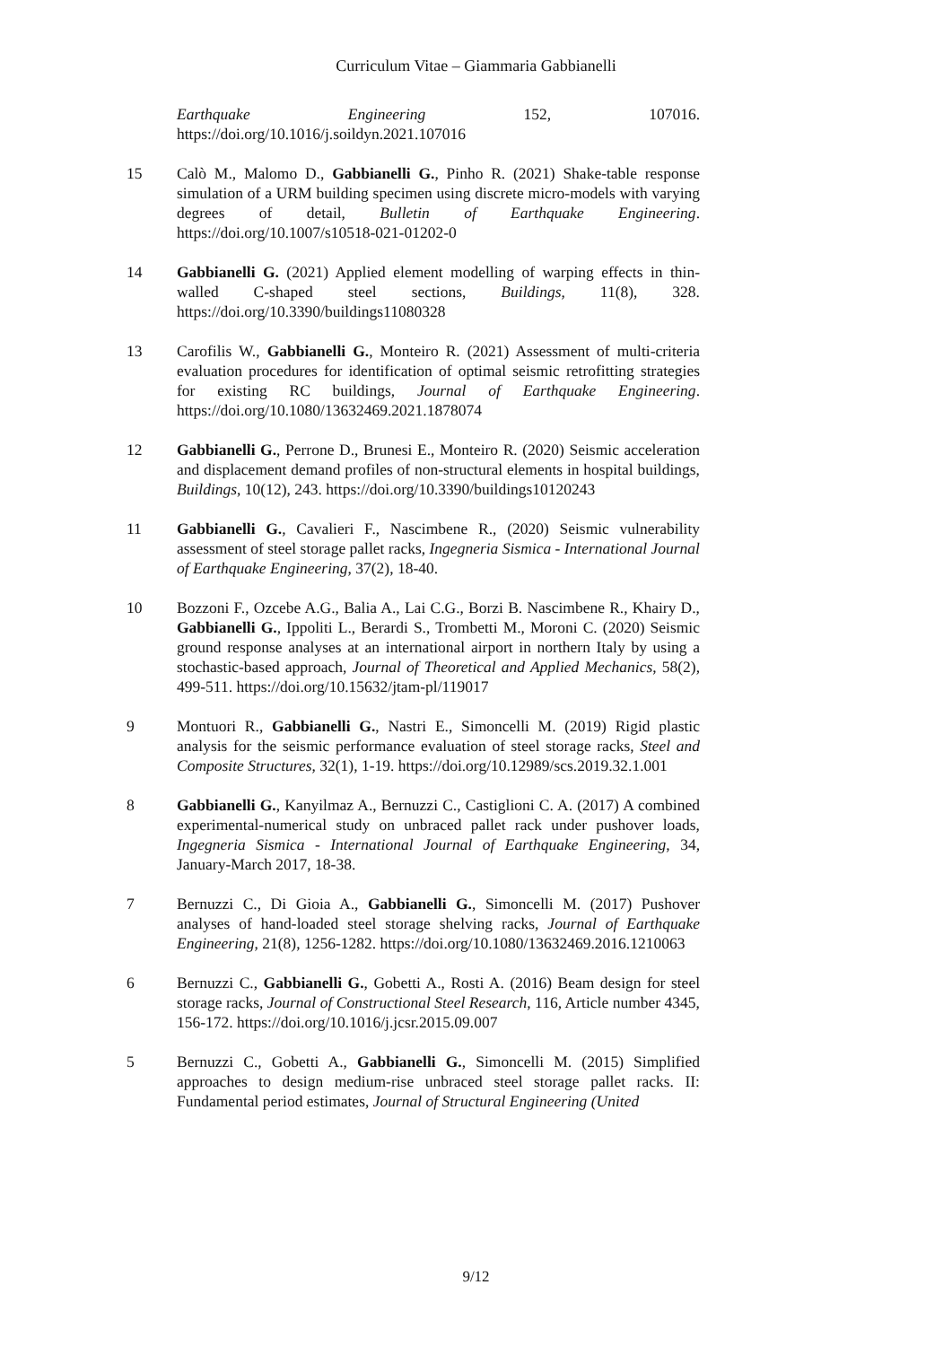Curriculum Vitae – Giammaria Gabbianelli
Earthquake Engineering 152, 107016. https://doi.org/10.1016/j.soildyn.2021.107016
15 Calò M., Malomo D., Gabbianelli G., Pinho R. (2021) Shake-table response simulation of a URM building specimen using discrete micro-models with varying degrees of detail, Bulletin of Earthquake Engineering. https://doi.org/10.1007/s10518-021-01202-0
14 Gabbianelli G. (2021) Applied element modelling of warping effects in thin-walled C-shaped steel sections, Buildings, 11(8), 328. https://doi.org/10.3390/buildings11080328
13 Carofilis W., Gabbianelli G., Monteiro R. (2021) Assessment of multi-criteria evaluation procedures for identification of optimal seismic retrofitting strategies for existing RC buildings, Journal of Earthquake Engineering. https://doi.org/10.1080/13632469.2021.1878074
12 Gabbianelli G., Perrone D., Brunesi E., Monteiro R. (2020) Seismic acceleration and displacement demand profiles of non-structural elements in hospital buildings, Buildings, 10(12), 243. https://doi.org/10.3390/buildings10120243
11 Gabbianelli G., Cavalieri F., Nascimbene R., (2020) Seismic vulnerability assessment of steel storage pallet racks, Ingegneria Sismica - International Journal of Earthquake Engineering, 37(2), 18-40.
10 Bozzoni F., Ozcebe A.G., Balia A., Lai C.G., Borzi B. Nascimbene R., Khairy D., Gabbianelli G., Ippoliti L., Berardi S., Trombetti M., Moroni C. (2020) Seismic ground response analyses at an international airport in northern Italy by using a stochastic-based approach, Journal of Theoretical and Applied Mechanics, 58(2), 499-511. https://doi.org/10.15632/jtam-pl/119017
9 Montuori R., Gabbianelli G., Nastri E., Simoncelli M. (2019) Rigid plastic analysis for the seismic performance evaluation of steel storage racks, Steel and Composite Structures, 32(1), 1-19. https://doi.org/10.12989/scs.2019.32.1.001
8 Gabbianelli G., Kanyilmaz A., Bernuzzi C., Castiglioni C. A. (2017) A combined experimental-numerical study on unbraced pallet rack under pushover loads, Ingegneria Sismica - International Journal of Earthquake Engineering, 34, January-March 2017, 18-38.
7 Bernuzzi C., Di Gioia A., Gabbianelli G., Simoncelli M. (2017) Pushover analyses of hand-loaded steel storage shelving racks, Journal of Earthquake Engineering, 21(8), 1256-1282. https://doi.org/10.1080/13632469.2016.1210063
6 Bernuzzi C., Gabbianelli G., Gobetti A., Rosti A. (2016) Beam design for steel storage racks, Journal of Constructional Steel Research, 116, Article number 4345, 156-172. https://doi.org/10.1016/j.jcsr.2015.09.007
5 Bernuzzi C., Gobetti A., Gabbianelli G., Simoncelli M. (2015) Simplified approaches to design medium-rise unbraced steel storage pallet racks. II: Fundamental period estimates, Journal of Structural Engineering (United
9/12